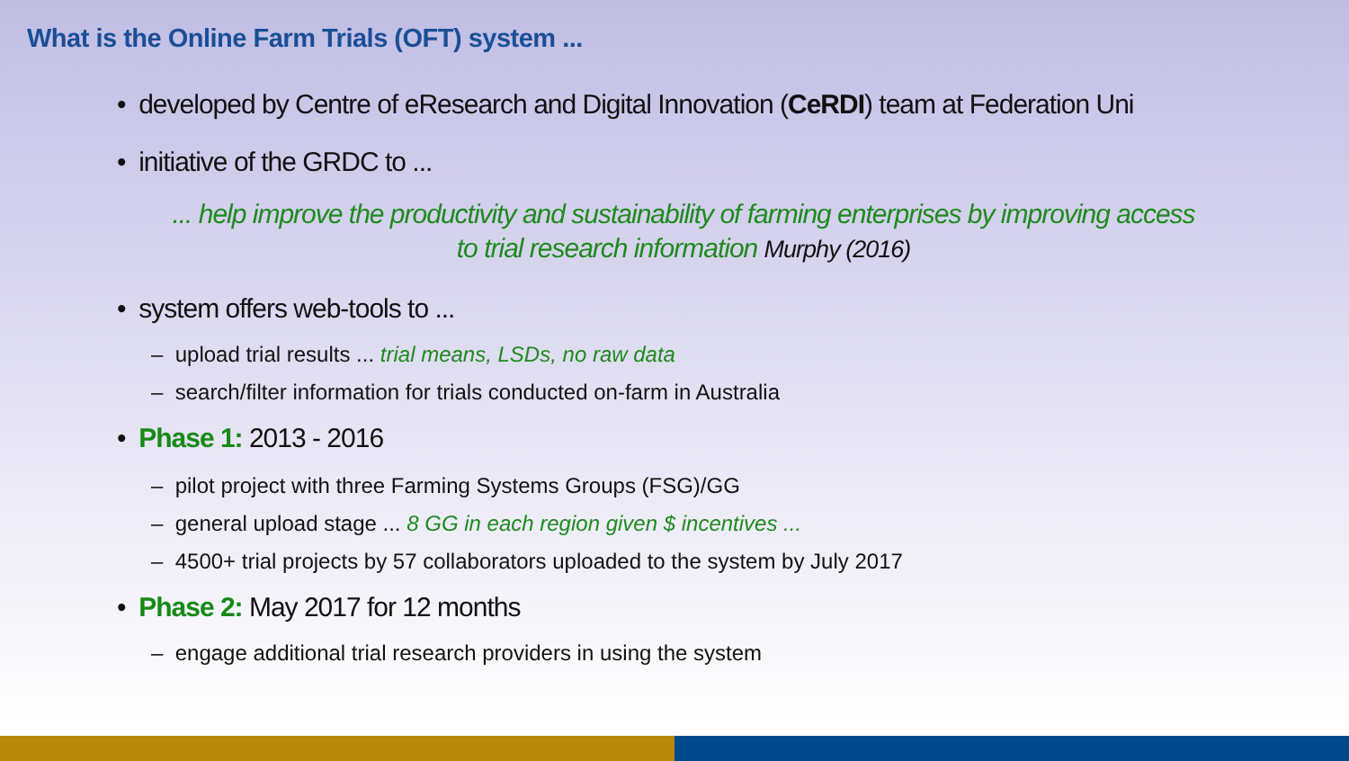What is the Online Farm Trials (OFT) system ...
• developed by Centre of eResearch and Digital Innovation (CeRDI) team at Federation Uni
• initiative of the GRDC to ...
... help improve the productivity and sustainability of farming enterprises by improving access to trial research information Murphy (2016)
• system offers web-tools to ...
– upload trial results ... trial means, LSDs, no raw data
– search/filter information for trials conducted on-farm in Australia
• Phase 1: 2013 - 2016
– pilot project with three Farming Systems Groups (FSG)/GG
– general upload stage ... 8 GG in each region given $ incentives ...
– 4500+ trial projects by 57 collaborators uploaded to the system by July 2017
• Phase 2: May 2017 for 12 months
– engage additional trial research providers in using the system